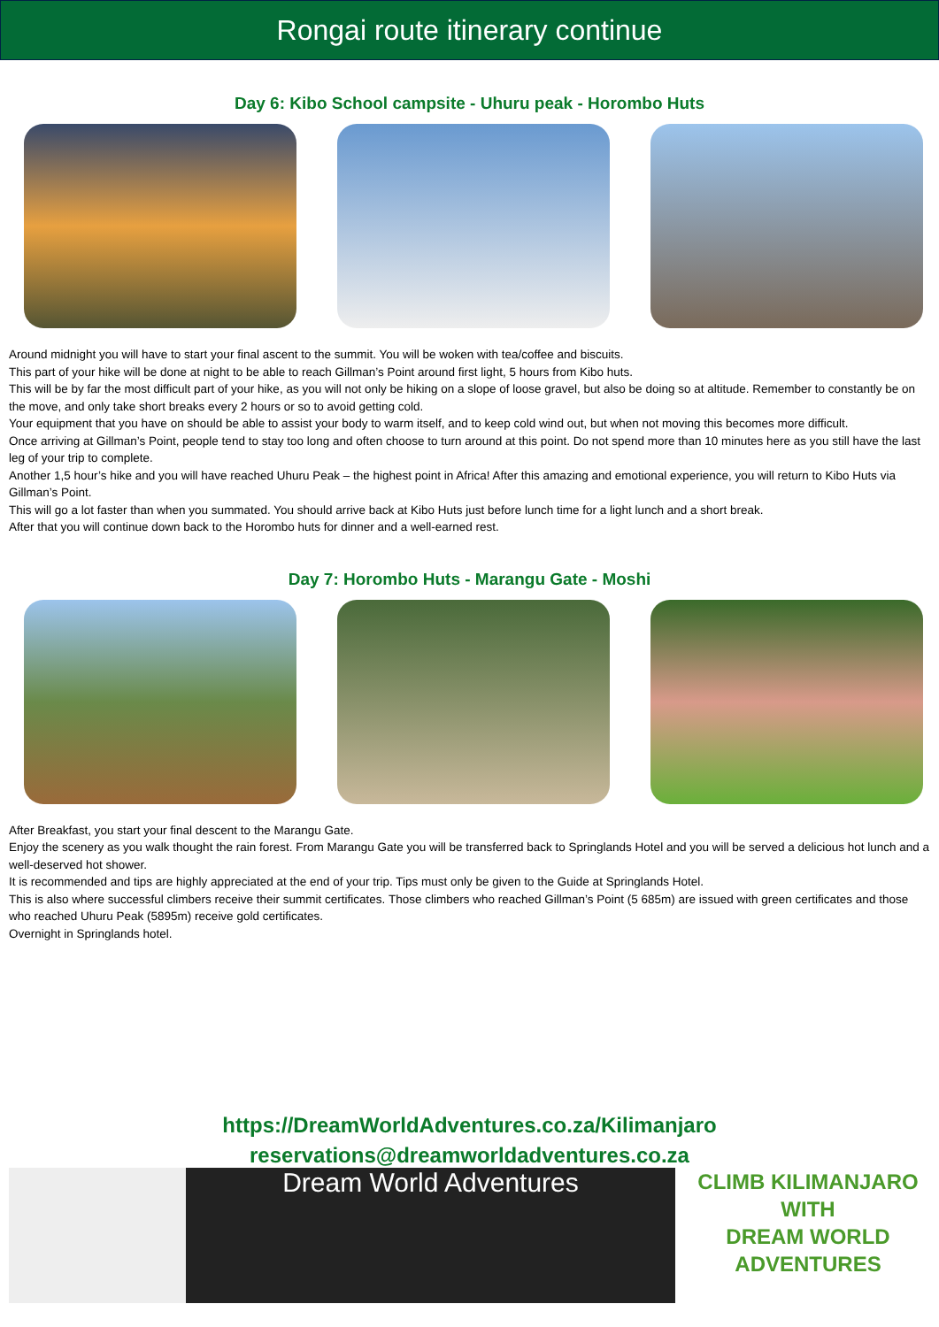Rongai route itinerary continue
Day 6: Kibo School campsite - Uhuru peak - Horombo Huts
Around midnight you will have to start your final ascent to the summit. You will be woken with tea/coffee and biscuits.
This part of your hike will be done at night to be able to reach Gillman’s Point around first light, 5 hours from Kibo huts.
This will be by far the most difficult part of your hike, as you will not only be hiking on a slope of loose gravel, but also be doing so at altitude. Remember to constantly be on the move, and only take short breaks every 2 hours or so to avoid getting cold.
Your equipment that you have on should be able to assist your body to warm itself, and to keep cold wind out, but when not moving this becomes more difficult.
Once arriving at Gillman’s Point, people tend to stay too long and often choose to turn around at this point. Do not spend more than 10 minutes here as you still have the last leg of your trip to complete.
Another 1,5 hour’s hike and you will have reached Uhuru Peak – the highest point in Africa! After this amazing and emotional experience, you will return to Kibo Huts via Gillman’s Point.
This will go a lot faster than when you summated. You should arrive back at Kibo Huts just before lunch time for a light lunch and a short break.
After that you will continue down back to the Horombo huts for dinner and a well-earned rest.
Day 7: Horombo Huts - Marangu Gate - Moshi
After Breakfast, you start your final descent to the Marangu Gate.
Enjoy the scenery as you walk thought the rain forest. From Marangu Gate you will be transferred back to Springlands Hotel and you will be served a delicious hot lunch and a well-deserved hot shower.
It is recommended and tips are highly appreciated at the end of your trip. Tips must only be given to the Guide at Springlands Hotel.
This is also where successful climbers receive their summit certificates. Those climbers who reached Gillman’s Point (5 685m) are issued with green certificates and those who reached Uhuru Peak (5895m) receive gold certificates.
Overnight in Springlands hotel.
https://DreamWorldAdventures.co.za/Kilimanjaro
reservations@dreamworldadventures.co.za
Dream World Adventures
CLIMB KILIMANJARO
WITH
DREAM WORLD
ADVENTURES